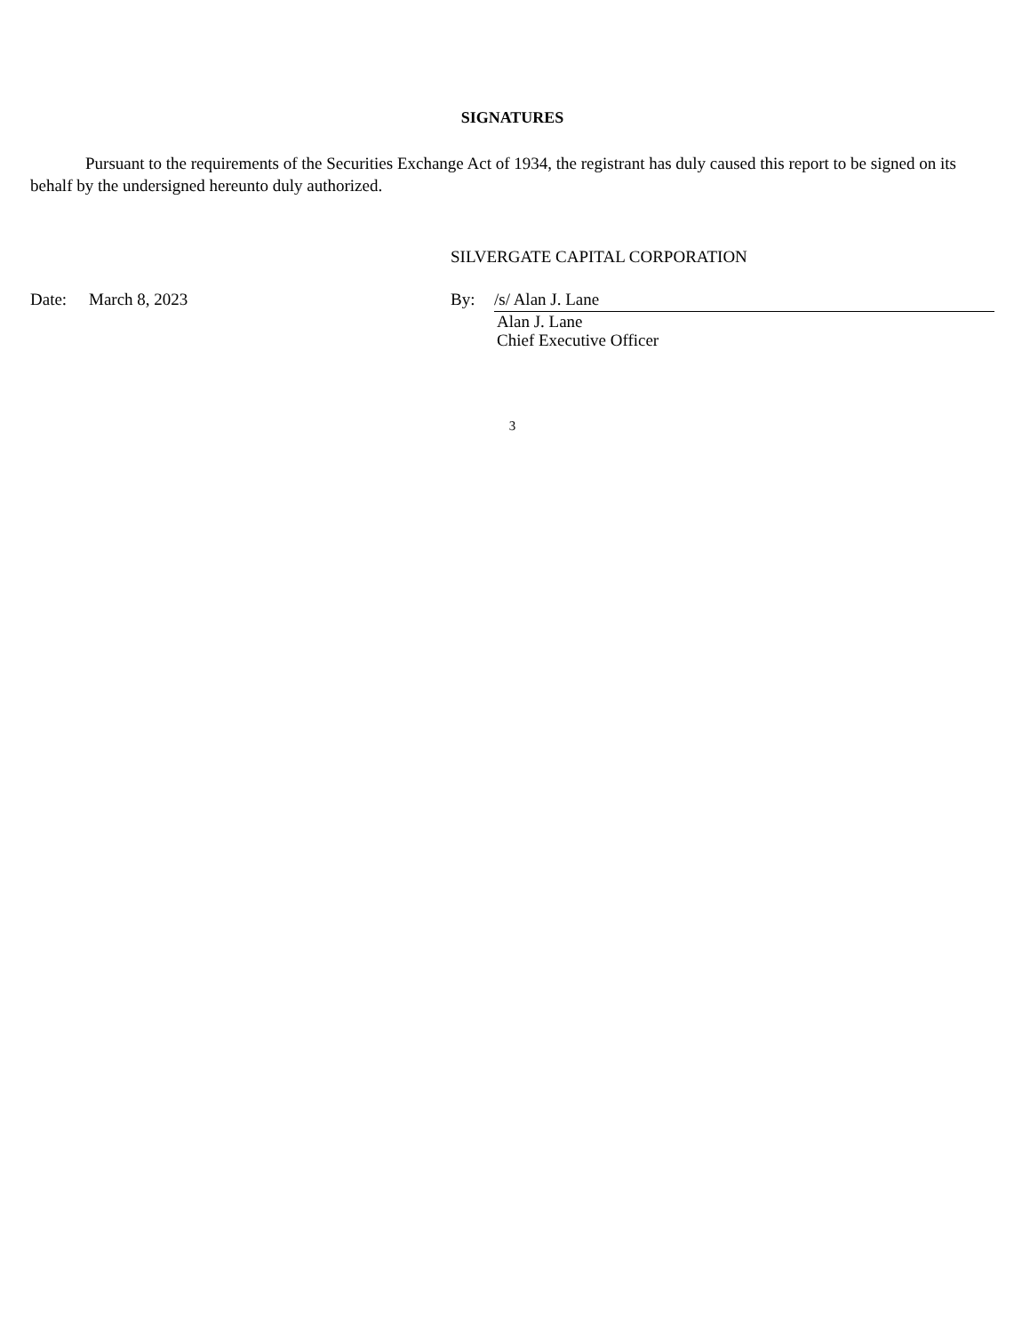SIGNATURES
Pursuant to the requirements of the Securities Exchange Act of 1934, the registrant has duly caused this report to be signed on its behalf by the undersigned hereunto duly authorized.
SILVERGATE CAPITAL CORPORATION
Date: March 8, 2023 By: /s/ Alan J. Lane
Alan J. Lane
Chief Executive Officer
3